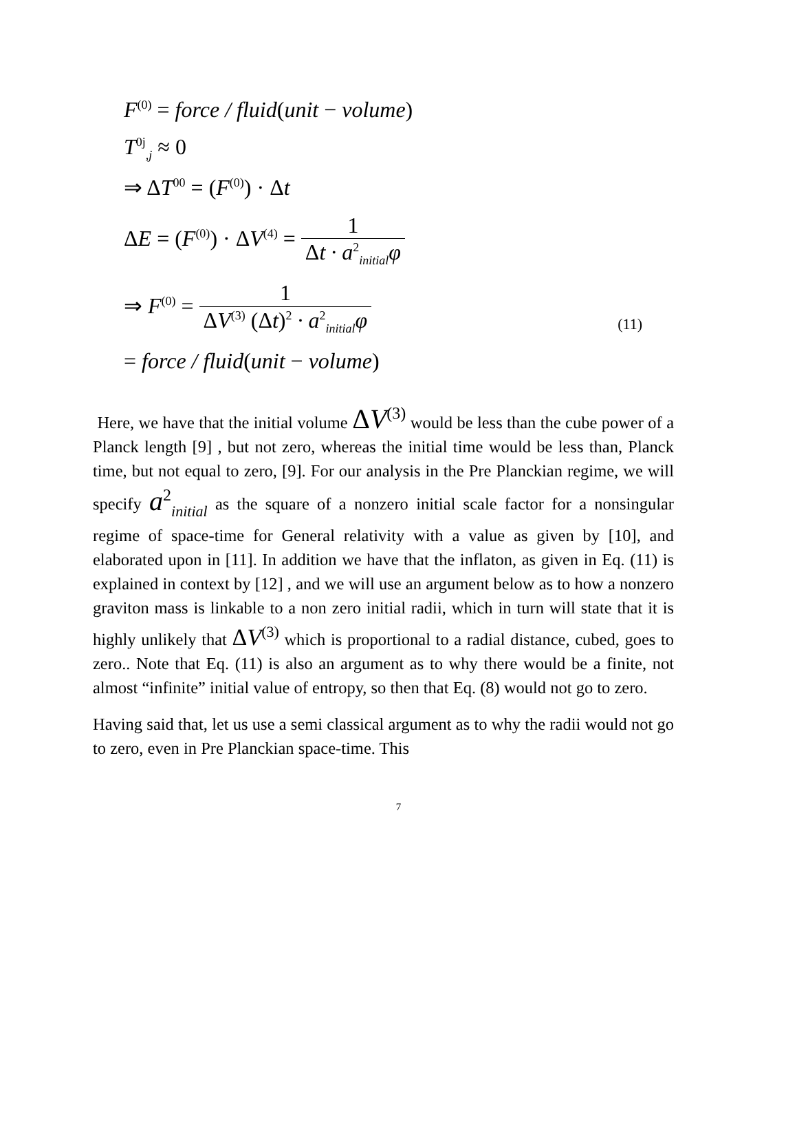F<sup>(0)</sup> = force / fluid(unit − volume)
T<sup>0j</sup><sub>,j</sub> ≈ 0
⇒ ΔT<sup>00</sup> = (F<sup>(0)</sup>) · Δt
ΔE = (F<sup>(0)</sup>) · ΔV<sup>(4)</sup> = 1 Δt · a<sup>2</sup><sub>initial</sub>φ
⇒ F<sup>(0)</sup> = 1 ΔV<sup>(3)</sup> (Δt)<sup>2</sup> · a<sup>2</sup><sub>initial</sub>φ
= force / fluid(unit − volume)
(11)
Here, we have that the initial volume ΔV<sup>(3)</sup> would be less than the cube power of a Planck length [9] , but not zero, whereas the initial time would be less than, Planck time, but not equal to zero, [9]. For our analysis in the Pre Planckian regime, we will specify a<sup>2</sup><sub>initial</sub> as the square of a nonzero initial scale factor for a nonsingular regime of space-time for General relativity with a value as given by [10], and elaborated upon in [11]. In addition we have that the inflaton, as given in Eq. (11) is explained in context by [12] , and we will use an argument below as to how a nonzero graviton mass is linkable to a non zero initial radii, which in turn will state that it is highly unlikely that ΔV<sup>(3)</sup> which is proportional to a radial distance, cubed, goes to zero.. Note that Eq. (11) is also an argument as to why there would be a finite, not almost “infinite” initial value of entropy, so then that Eq. (8) would not go to zero.
Having said that, let us use a semi classical argument as to why the radii would not go to zero, even in Pre Planckian space-time. This
7